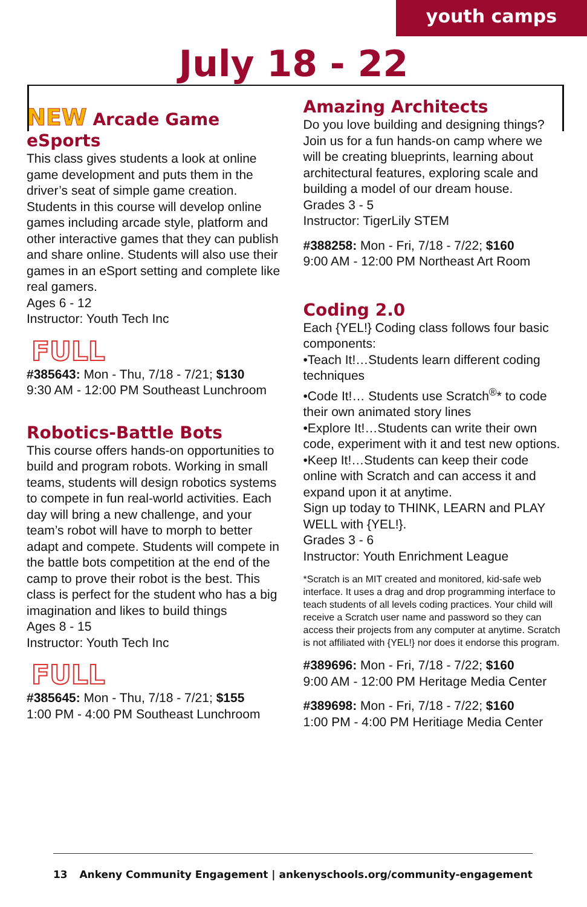youth camps
July 18 - 22
NEW Arcade Game eSports
This class gives students a look at online game development and puts them in the driver’s seat of simple game creation. Students in this course will develop online games including arcade style, platform and other interactive games that they can publish and share online. Students will also use their games in an eSport setting and complete like real gamers.
Ages 6 - 12
Instructor: Youth Tech Inc
FULL
#385643: Mon - Thu, 7/18 - 7/21; $130
9:30 AM - 12:00 PM Southeast Lunchroom
Robotics-Battle Bots
This course offers hands-on opportunities to build and program robots. Working in small teams, students will design robotics systems to compete in fun real-world activities. Each day will bring a new challenge, and your team’s robot will have to morph to better adapt and compete. Students will compete in the battle bots competition at the end of the camp to prove their robot is the best. This class is perfect for the student who has a big imagination and likes to build things
Ages 8 - 15
Instructor: Youth Tech Inc
FULL
#385645: Mon - Thu, 7/18 - 7/21; $155
1:00 PM - 4:00 PM Southeast Lunchroom
Amazing Architects
Do you love building and designing things? Join us for a fun hands-on camp where we will be creating blueprints, learning about architectural features, exploring scale and building a model of our dream house.
Grades 3 - 5
Instructor: TigerLily STEM
#388258: Mon - Fri, 7/18 - 7/22; $160
9:00 AM - 12:00 PM Northeast Art Room
Coding 2.0
Each {YEL!} Coding class follows four basic components:
•Teach It!…Students learn different coding techniques
•Code It!… Students use Scratch<sup>®</sup>* to code their own animated story lines
•Explore It!…Students can write their own code, experiment with it and test new options.
•Keep It!…Students can keep their code online with Scratch and can access it and expand upon it at anytime.
Sign up today to THINK, LEARN and PLAY WELL with {YEL!}.
Grades 3 - 6
Instructor: Youth Enrichment League
*Scratch is an MIT created and monitored, kid-safe web interface. It uses a drag and drop programming interface to teach students of all levels coding practices. Your child will receive a Scratch user name and password so they can access their projects from any computer at anytime. Scratch is not affiliated with {YEL!} nor does it endorse this program.
#389696: Mon - Fri, 7/18 - 7/22; $160
9:00 AM - 12:00 PM Heritage Media Center
#389698: Mon - Fri, 7/18 - 7/22; $160
1:00 PM - 4:00 PM Heritiage Media Center
13 Ankeny Community Engagement | ankenyschools.org/community-engagement